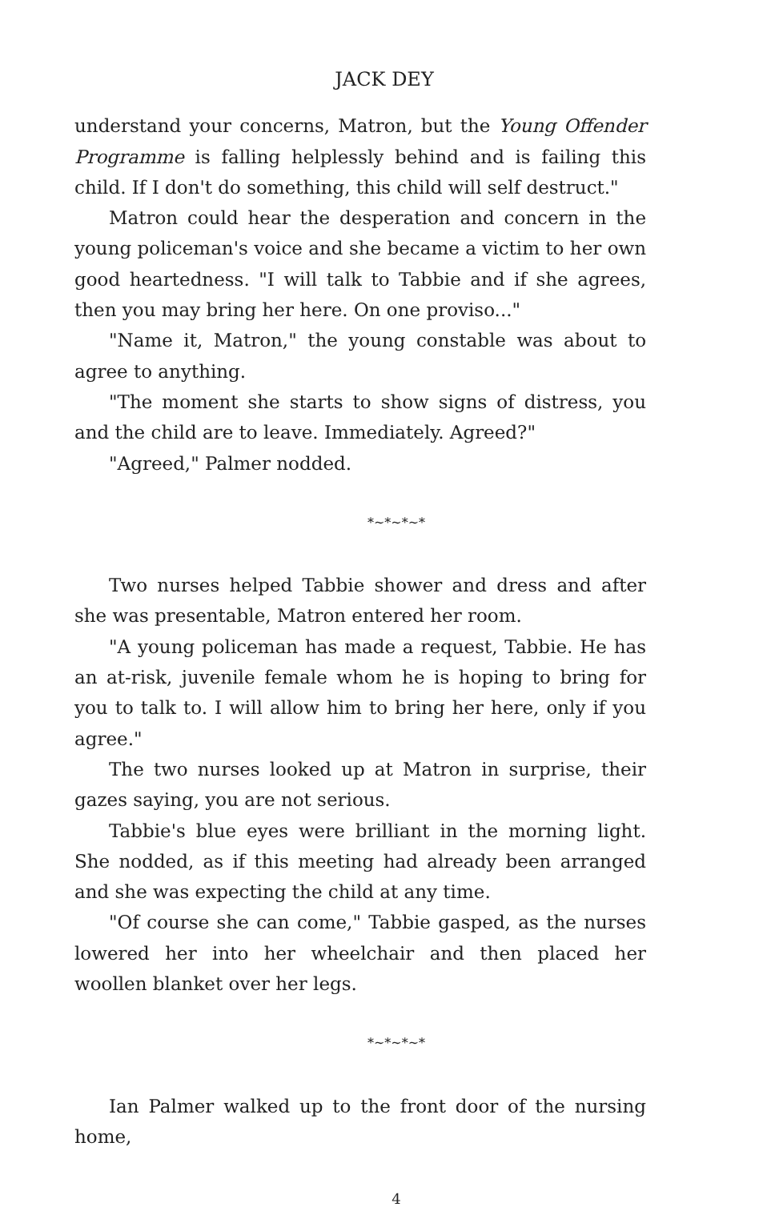JACK DEY
understand your concerns, Matron, but the Young Offender Programme is falling helplessly behind and is failing this child. If I don't do something, this child will self destruct."
Matron could hear the desperation and concern in the young policeman's voice and she became a victim to her own good heartedness. "I will talk to Tabbie and if she agrees, then you may bring her here. On one proviso..."
"Name it, Matron," the young constable was about to agree to anything.
"The moment she starts to show signs of distress, you and the child are to leave. Immediately. Agreed?"
"Agreed," Palmer nodded.
*~*~*~*
Two nurses helped Tabbie shower and dress and after she was presentable, Matron entered her room.
"A young policeman has made a request, Tabbie. He has an at-risk, juvenile female whom he is hoping to bring for you to talk to. I will allow him to bring her here, only if you agree."
The two nurses looked up at Matron in surprise, their gazes saying, you are not serious.
Tabbie's blue eyes were brilliant in the morning light. She nodded, as if this meeting had already been arranged and she was expecting the child at any time.
"Of course she can come," Tabbie gasped, as the nurses lowered her into her wheelchair and then placed her woollen blanket over her legs.
*~*~*~*
Ian Palmer walked up to the front door of the nursing home,
4